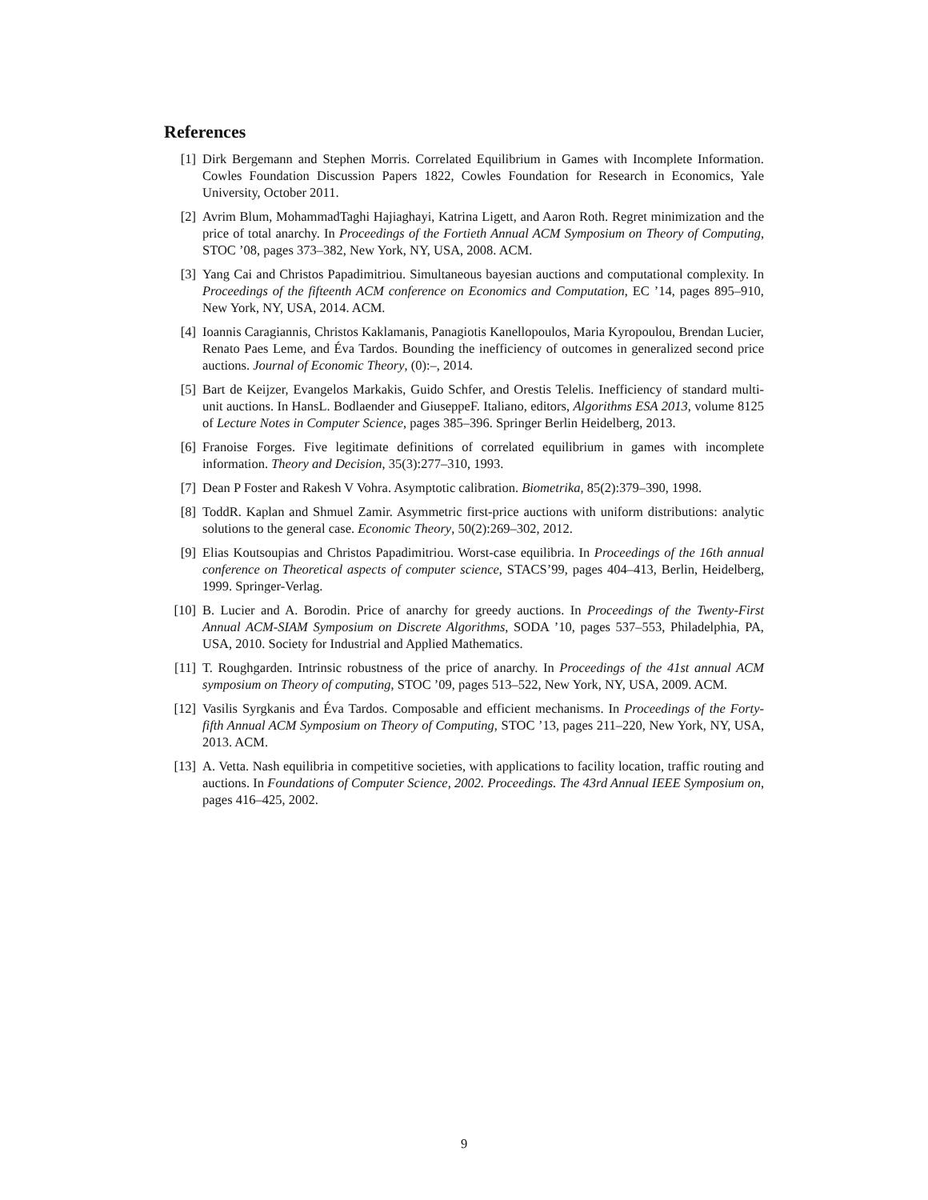References
[1] Dirk Bergemann and Stephen Morris. Correlated Equilibrium in Games with Incomplete Information. Cowles Foundation Discussion Papers 1822, Cowles Foundation for Research in Economics, Yale University, October 2011.
[2] Avrim Blum, MohammadTaghi Hajiaghayi, Katrina Ligett, and Aaron Roth. Regret minimization and the price of total anarchy. In Proceedings of the Fortieth Annual ACM Symposium on Theory of Computing, STOC ’08, pages 373–382, New York, NY, USA, 2008. ACM.
[3] Yang Cai and Christos Papadimitriou. Simultaneous bayesian auctions and computational complexity. In Proceedings of the fifteenth ACM conference on Economics and Computation, EC ’14, pages 895–910, New York, NY, USA, 2014. ACM.
[4] Ioannis Caragiannis, Christos Kaklamanis, Panagiotis Kanellopoulos, Maria Kyropoulou, Brendan Lucier, Renato Paes Leme, and Éva Tardos. Bounding the inefficiency of outcomes in generalized second price auctions. Journal of Economic Theory, (0):–, 2014.
[5] Bart de Keijzer, Evangelos Markakis, Guido Schfer, and Orestis Telelis. Inefficiency of standard multi-unit auctions. In HansL. Bodlaender and GiuseppeF. Italiano, editors, Algorithms ESA 2013, volume 8125 of Lecture Notes in Computer Science, pages 385–396. Springer Berlin Heidelberg, 2013.
[6] Franoise Forges. Five legitimate definitions of correlated equilibrium in games with incomplete information. Theory and Decision, 35(3):277–310, 1993.
[7] Dean P Foster and Rakesh V Vohra. Asymptotic calibration. Biometrika, 85(2):379–390, 1998.
[8] ToddR. Kaplan and Shmuel Zamir. Asymmetric first-price auctions with uniform distributions: analytic solutions to the general case. Economic Theory, 50(2):269–302, 2012.
[9] Elias Koutsoupias and Christos Papadimitriou. Worst-case equilibria. In Proceedings of the 16th annual conference on Theoretical aspects of computer science, STACS’99, pages 404–413, Berlin, Heidelberg, 1999. Springer-Verlag.
[10] B. Lucier and A. Borodin. Price of anarchy for greedy auctions. In Proceedings of the Twenty-First Annual ACM-SIAM Symposium on Discrete Algorithms, SODA ’10, pages 537–553, Philadelphia, PA, USA, 2010. Society for Industrial and Applied Mathematics.
[11] T. Roughgarden. Intrinsic robustness of the price of anarchy. In Proceedings of the 41st annual ACM symposium on Theory of computing, STOC ’09, pages 513–522, New York, NY, USA, 2009. ACM.
[12] Vasilis Syrgkanis and Éva Tardos. Composable and efficient mechanisms. In Proceedings of the Forty-fifth Annual ACM Symposium on Theory of Computing, STOC ’13, pages 211–220, New York, NY, USA, 2013. ACM.
[13] A. Vetta. Nash equilibria in competitive societies, with applications to facility location, traffic routing and auctions. In Foundations of Computer Science, 2002. Proceedings. The 43rd Annual IEEE Symposium on, pages 416–425, 2002.
9